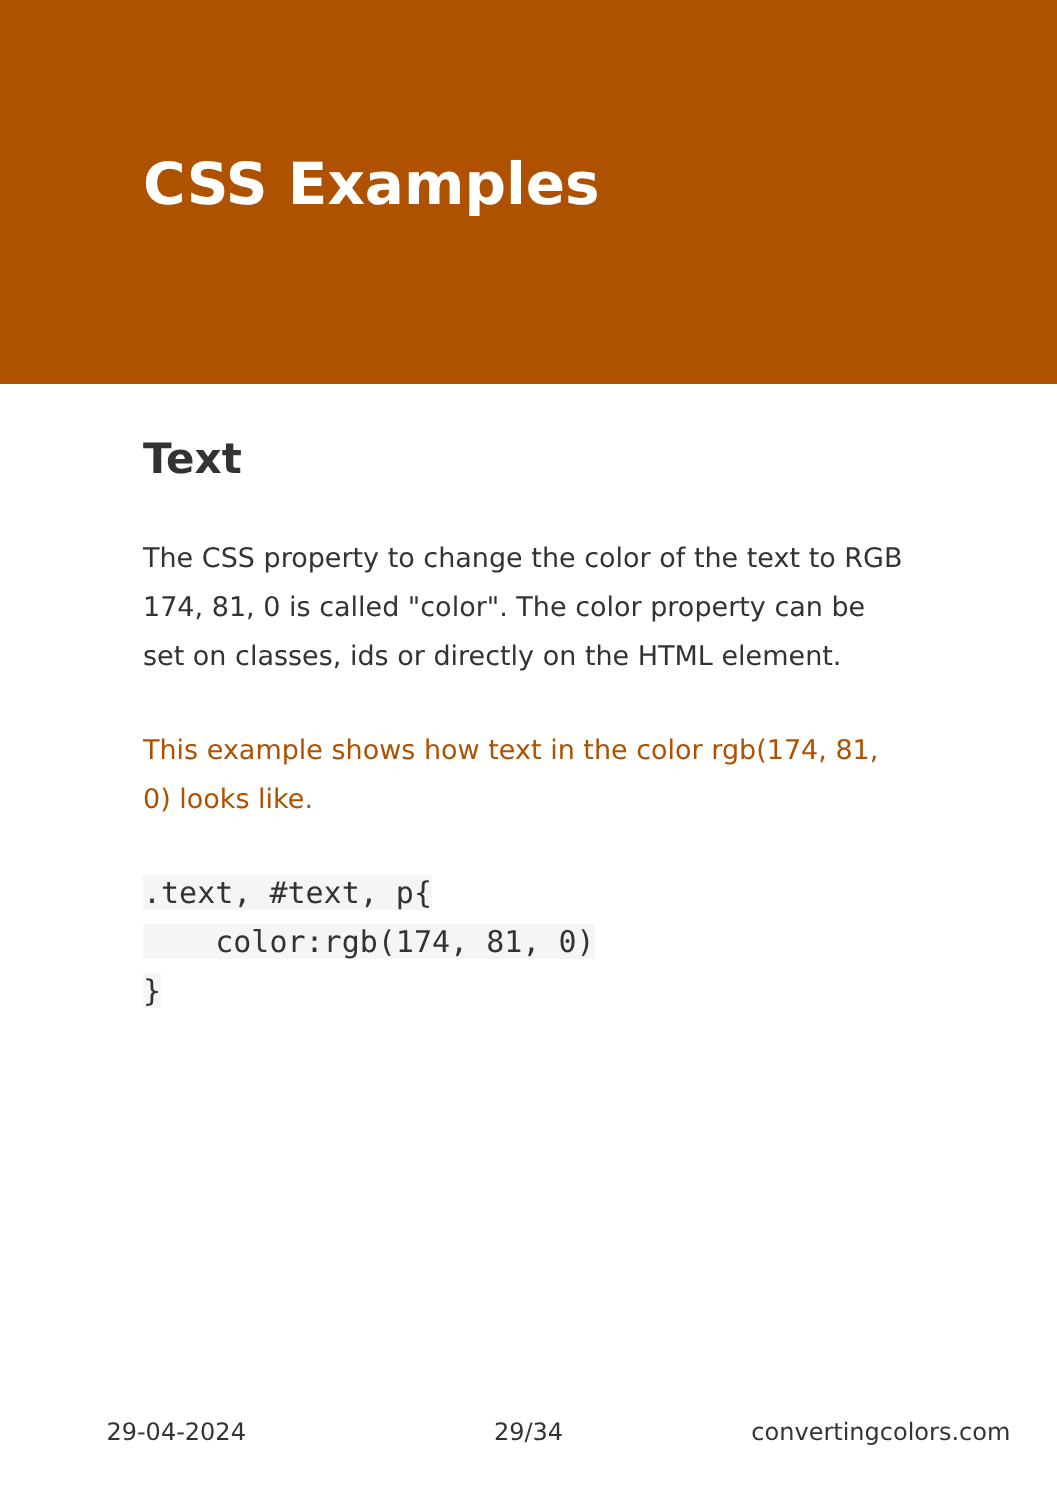CSS Examples
Text
The CSS property to change the color of the text to RGB 174, 81, 0 is called "color". The color property can be set on classes, ids or directly on the HTML element.
This example shows how text in the color rgb(174, 81, 0) looks like.
.text, #text, p{
    color:rgb(174, 81, 0)
}
29-04-2024 29/34 convertingcolors.com